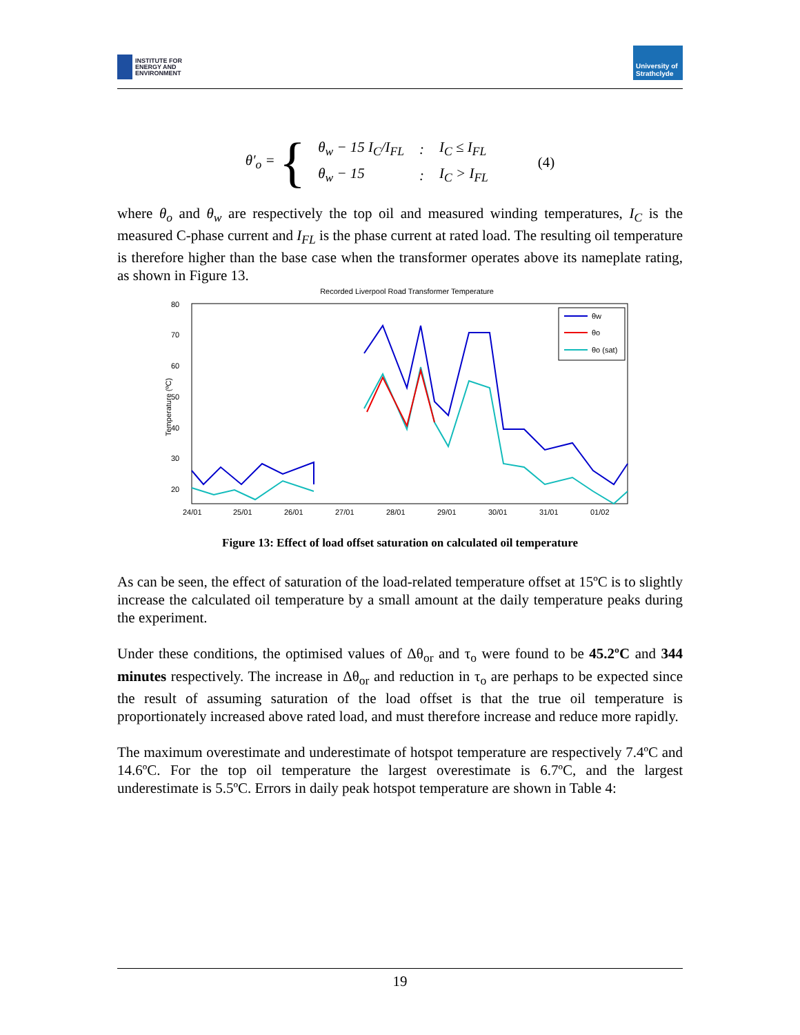INSTITUTE FOR
ENERGY AND
ENVIRONMENT
University of Strathclyde
θ′<sub>o</sub> = {
| θ<sub>w</sub> − 15 I<sub>C</sub>/I<sub>FL</sub> | : | I<sub>C</sub> ≤ I<sub>FL</sub> |
| θ<sub>w</sub> − 15 | : | I<sub>C</sub> > I<sub>FL</sub> |
(4)
where θ<sub>o</sub> and θ<sub>w</sub> are respectively the top oil and measured winding temperatures, I<sub>C</sub> is the measured C-phase current and I<sub>FL</sub> is the phase current at rated load. The resulting oil temperature is therefore higher than the base case when the transformer operates above its nameplate rating, as shown in Figure 13.
Recorded Liverpool Road Transformer Temperature
80
70
60
50
40
30
20
24/01
25/01
26/01
27/01
28/01
29/01
30/01
31/01
01/02
Temperature (ºC)
θw
θo
θo (sat)
Figure 13: Effect of load offset saturation on calculated oil temperature
As can be seen, the effect of saturation of the load-related temperature offset at 15ºC is to slightly increase the calculated oil temperature by a small amount at the daily temperature peaks during the experiment.
Under these conditions, the optimised values of Δθ<sub>or</sub> and τ<sub>o</sub> were found to be 45.2ºC and 344 minutes respectively. The increase in Δθ<sub>or</sub> and reduction in τ<sub>o</sub> are perhaps to be expected since the result of assuming saturation of the load offset is that the true oil temperature is proportionately increased above rated load, and must therefore increase and reduce more rapidly.
The maximum overestimate and underestimate of hotspot temperature are respectively 7.4ºC and 14.6ºC. For the top oil temperature the largest overestimate is 6.7ºC, and the largest underestimate is 5.5ºC. Errors in daily peak hotspot temperature are shown in Table 4:
19